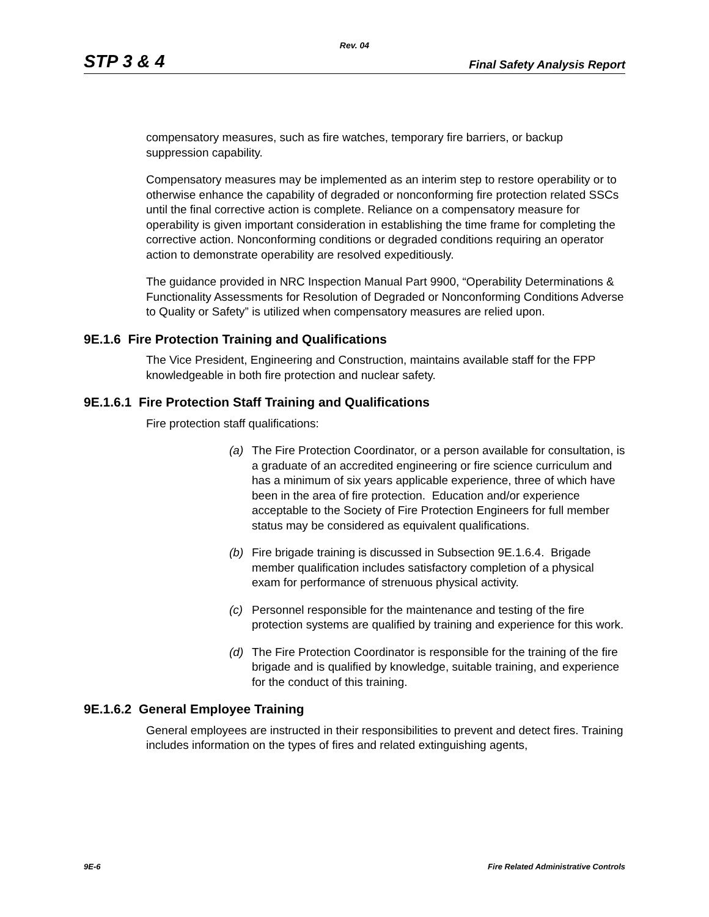Rev. 04
STP 3 & 4 Final Safety Analysis Report
compensatory measures, such as fire watches, temporary fire barriers, or backup suppression capability.
Compensatory measures may be implemented as an interim step to restore operability or to otherwise enhance the capability of degraded or nonconforming fire protection related SSCs until the final corrective action is complete. Reliance on a compensatory measure for operability is given important consideration in establishing the time frame for completing the corrective action. Nonconforming conditions or degraded conditions requiring an operator action to demonstrate operability are resolved expeditiously.
The guidance provided in NRC Inspection Manual Part 9900, “Operability Determinations & Functionality Assessments for Resolution of Degraded or Nonconforming Conditions Adverse to Quality or Safety” is utilized when compensatory measures are relied upon.
9E.1.6 Fire Protection Training and Qualifications
The Vice President, Engineering and Construction, maintains available staff for the FPP knowledgeable in both fire protection and nuclear safety.
9E.1.6.1 Fire Protection Staff Training and Qualifications
Fire protection staff qualifications:
(a) The Fire Protection Coordinator, or a person available for consultation, is a graduate of an accredited engineering or fire science curriculum and has a minimum of six years applicable experience, three of which have been in the area of fire protection. Education and/or experience acceptable to the Society of Fire Protection Engineers for full member status may be considered as equivalent qualifications.
(b) Fire brigade training is discussed in Subsection 9E.1.6.4. Brigade member qualification includes satisfactory completion of a physical exam for performance of strenuous physical activity.
(c) Personnel responsible for the maintenance and testing of the fire protection systems are qualified by training and experience for this work.
(d) The Fire Protection Coordinator is responsible for the training of the fire brigade and is qualified by knowledge, suitable training, and experience for the conduct of this training.
9E.1.6.2 General Employee Training
General employees are instructed in their responsibilities to prevent and detect fires. Training includes information on the types of fires and related extinguishing agents,
9E-6 Fire Related Administrative Controls